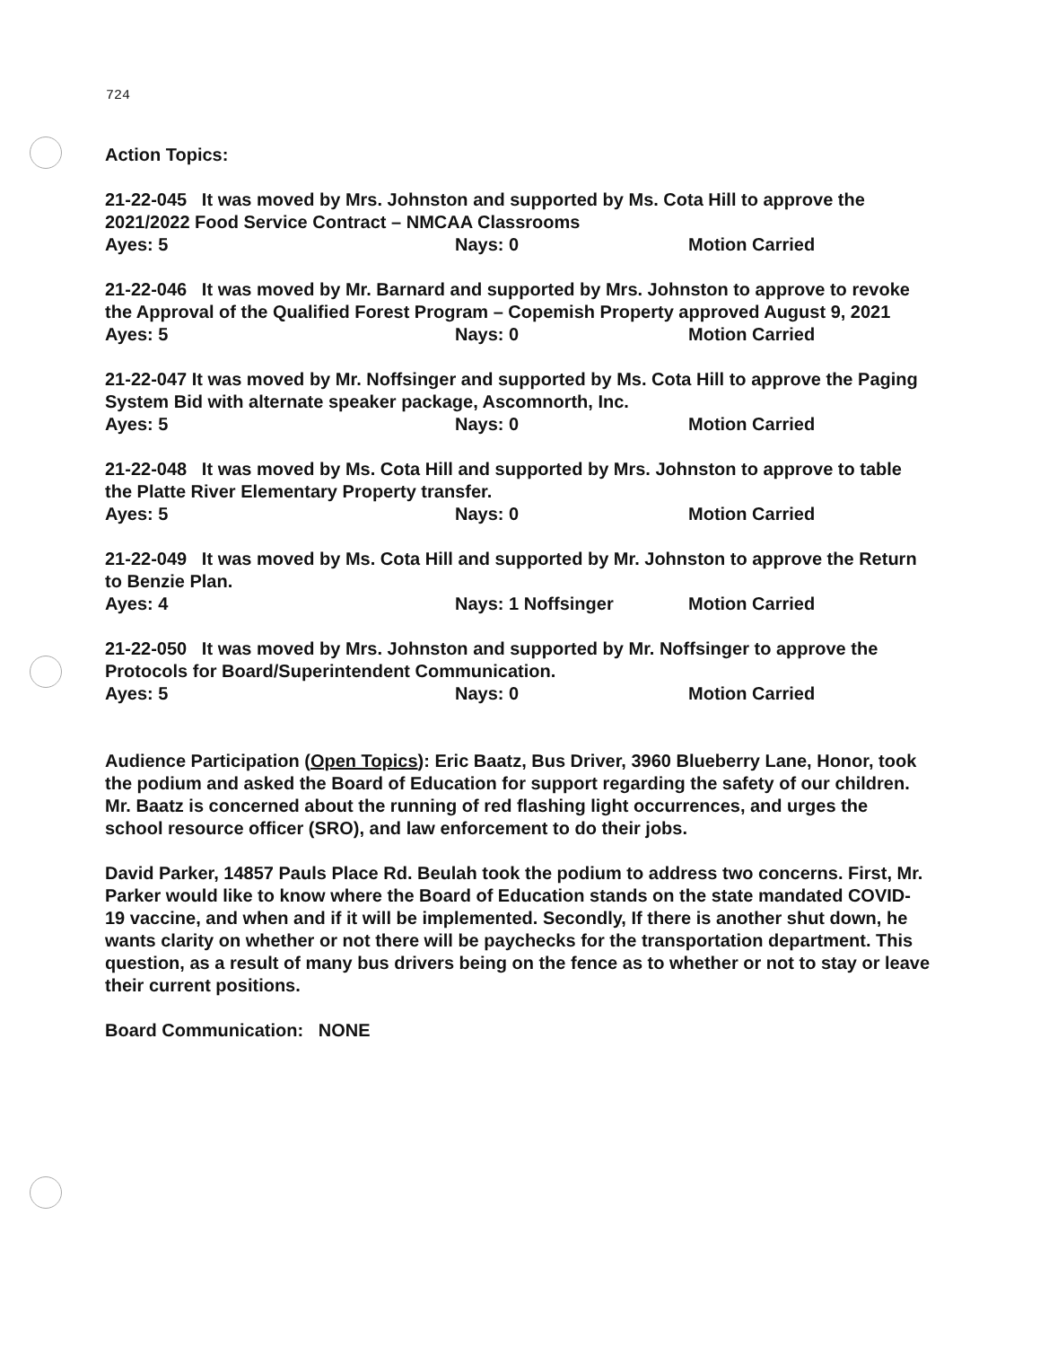724
Action Topics:
21-22-045 It was moved by Mrs. Johnston and supported by Ms. Cota Hill to approve the 2021/2022 Food Service Contract – NMCAA Classrooms
Ayes: 5 Nays: 0 Motion Carried
21-22-046 It was moved by Mr. Barnard and supported by Mrs. Johnston to approve to revoke the Approval of the Qualified Forest Program – Copemish Property approved August 9, 2021
Ayes: 5 Nays: 0 Motion Carried
21-22-047 It was moved by Mr. Noffsinger and supported by Ms. Cota Hill to approve the Paging System Bid with alternate speaker package, Ascomnorth, Inc.
Ayes: 5 Nays: 0 Motion Carried
21-22-048 It was moved by Ms. Cota Hill and supported by Mrs. Johnston to approve to table the Platte River Elementary Property transfer.
Ayes: 5 Nays: 0 Motion Carried
21-22-049 It was moved by Ms. Cota Hill and supported by Mr. Johnston to approve the Return to Benzie Plan.
Ayes: 4 Nays: 1 Noffsinger Motion Carried
21-22-050 It was moved by Mrs. Johnston and supported by Mr. Noffsinger to approve the Protocols for Board/Superintendent Communication.
Ayes: 5 Nays: 0 Motion Carried
Audience Participation (Open Topics): Eric Baatz, Bus Driver, 3960 Blueberry Lane, Honor, took the podium and asked the Board of Education for support regarding the safety of our children. Mr. Baatz is concerned about the running of red flashing light occurrences, and urges the school resource officer (SRO), and law enforcement to do their jobs.
David Parker, 14857 Pauls Place Rd. Beulah took the podium to address two concerns. First, Mr. Parker would like to know where the Board of Education stands on the state mandated COVID-19 vaccine, and when and if it will be implemented. Secondly, If there is another shut down, he wants clarity on whether or not there will be paychecks for the transportation department. This question, as a result of many bus drivers being on the fence as to whether or not to stay or leave their current positions.
Board Communication: NONE